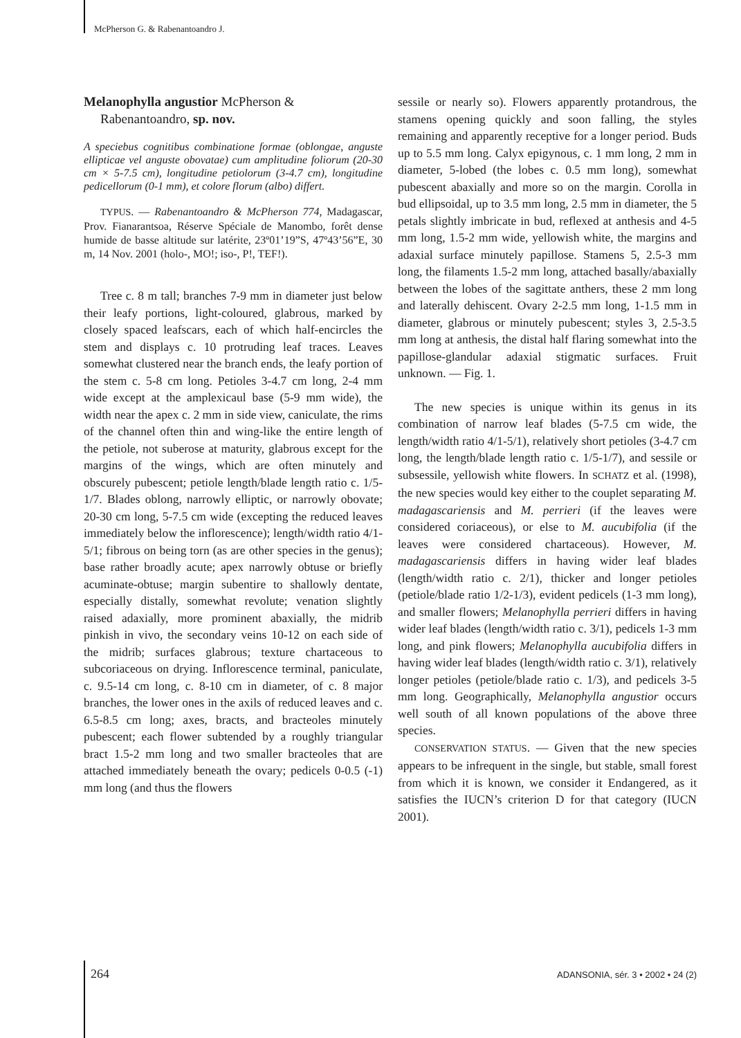McPherson G. & Rabenantoandro J.
Melanophylla angustior McPherson & Rabenantoandro, sp. nov.
A speciebus cognitibus combinatione formae (oblongae, anguste ellipticae vel anguste obovatae) cum amplitudine foliorum (20-30 cm × 5-7.5 cm), longitudine petiolorum (3-4.7 cm), longitudine pedicellorum (0-1 mm), et colore florum (albo) differt.
TYPUS. — Rabenantoandro & McPherson 774, Madagascar, Prov. Fianarantsoa, Réserve Spéciale de Manombo, forêt dense humide de basse altitude sur latérite, 23º01’19”S, 47º43’56”E, 30 m, 14 Nov. 2001 (holo-, MO!; iso-, P!, TEF!).
Tree c. 8 m tall; branches 7-9 mm in diameter just below their leafy portions, light-coloured, glabrous, marked by closely spaced leafscars, each of which half-encircles the stem and displays c. 10 protruding leaf traces. Leaves somewhat clustered near the branch ends, the leafy portion of the stem c. 5-8 cm long. Petioles 3-4.7 cm long, 2-4 mm wide except at the amplexicaul base (5-9 mm wide), the width near the apex c. 2 mm in side view, caniculate, the rims of the channel often thin and wing-like the entire length of the petiole, not suberose at maturity, glabrous except for the margins of the wings, which are often minutely and obscurely pubescent; petiole length/blade length ratio c. 1/5-1/7. Blades oblong, narrowly elliptic, or narrowly obovate; 20-30 cm long, 5-7.5 cm wide (excepting the reduced leaves immediately below the inflorescence); length/width ratio 4/1-5/1; fibrous on being torn (as are other species in the genus); base rather broadly acute; apex narrowly obtuse or briefly acuminate-obtuse; margin subentire to shallowly dentate, especially distally, somewhat revolute; venation slightly raised adaxially, more prominent abaxially, the midrib pinkish in vivo, the secondary veins 10-12 on each side of the midrib; surfaces glabrous; texture chartaceous to subcoriaceous on drying. Inflorescence terminal, paniculate, c. 9.5-14 cm long, c. 8-10 cm in diameter, of c. 8 major branches, the lower ones in the axils of reduced leaves and c. 6.5-8.5 cm long; axes, bracts, and bracteoles minutely pubescent; each flower subtended by a roughly triangular bract 1.5-2 mm long and two smaller bracteoles that are attached immediately beneath the ovary; pedicels 0-0.5 (-1) mm long (and thus the flowers
sessile or nearly so). Flowers apparently protandrous, the stamens opening quickly and soon falling, the styles remaining and apparently receptive for a longer period. Buds up to 5.5 mm long. Calyx epigynous, c. 1 mm long, 2 mm in diameter, 5-lobed (the lobes c. 0.5 mm long), somewhat pubescent abaxially and more so on the margin. Corolla in bud ellipsoidal, up to 3.5 mm long, 2.5 mm in diameter, the 5 petals slightly imbricate in bud, reflexed at anthesis and 4-5 mm long, 1.5-2 mm wide, yellowish white, the margins and adaxial surface minutely papillose. Stamens 5, 2.5-3 mm long, the filaments 1.5-2 mm long, attached basally/abaxially between the lobes of the sagittate anthers, these 2 mm long and laterally dehiscent. Ovary 2-2.5 mm long, 1-1.5 mm in diameter, glabrous or minutely pubescent; styles 3, 2.5-3.5 mm long at anthesis, the distal half flaring somewhat into the papillose-glandular adaxial stigmatic surfaces. Fruit unknown. — Fig. 1.
The new species is unique within its genus in its combination of narrow leaf blades (5-7.5 cm wide, the length/width ratio 4/1-5/1), relatively short petioles (3-4.7 cm long, the length/blade length ratio c. 1/5-1/7), and sessile or subsessile, yellowish white flowers. In SCHATZ et al. (1998), the new species would key either to the couplet separating M. madagascariensis and M. perrieri (if the leaves were considered coriaceous), or else to M. aucubifolia (if the leaves were considered chartaceous). However, M. madagascariensis differs in having wider leaf blades (length/width ratio c. 2/1), thicker and longer petioles (petiole/blade ratio 1/2-1/3), evident pedicels (1-3 mm long), and smaller flowers; Melanophylla perrieri differs in having wider leaf blades (length/width ratio c. 3/1), pedicels 1-3 mm long, and pink flowers; Melanophylla aucubifolia differs in having wider leaf blades (length/width ratio c. 3/1), relatively longer petioles (petiole/blade ratio c. 1/3), and pedicels 3-5 mm long. Geographically, Melanophylla angustior occurs well south of all known populations of the above three species.
CONSERVATION STATUS. — Given that the new species appears to be infrequent in the single, but stable, small forest from which it is known, we consider it Endangered, as it satisfies the IUCN’s criterion D for that category (IUCN 2001).
264 ADANSONIA, sér. 3 • 2002 • 24 (2)